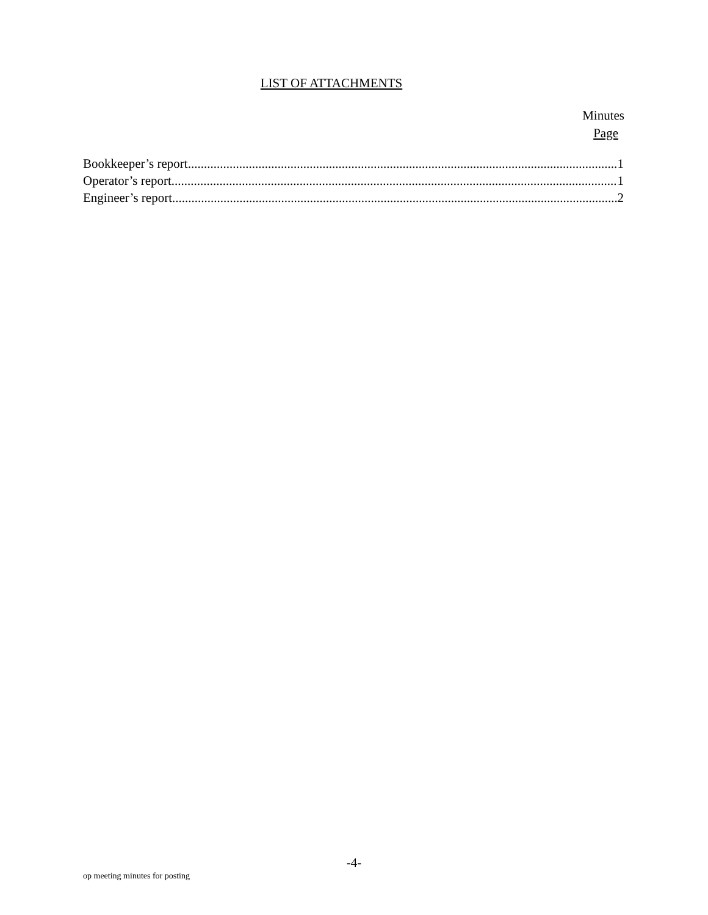LIST OF ATTACHMENTS
Minutes
Page
Bookkeeper’s report 1
Operator’s report 1
Engineer’s report 2
-4-
op meeting minutes for posting